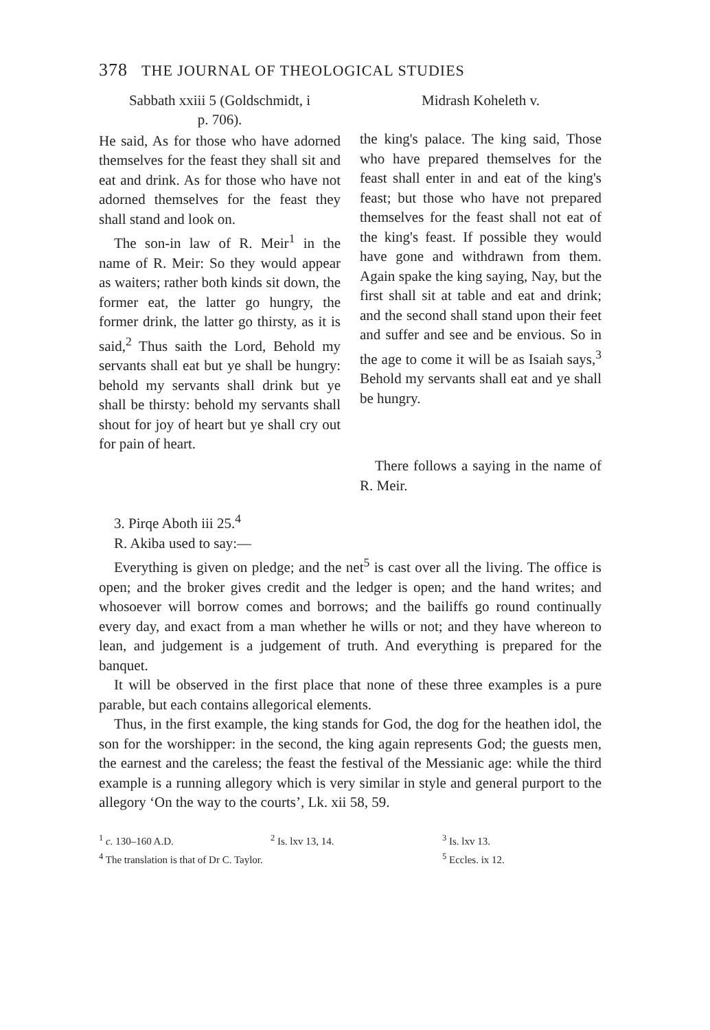378 THE JOURNAL OF THEOLOGICAL STUDIES
Sabbath xxiii 5 (Goldschmidt, i
p. 706).
He said, As for those who have adorned themselves for the feast they shall sit and eat and drink. As for those who have not adorned themselves for the feast they shall stand and look on.
The son-in law of R. Meir<sup>1</sup> in the name of R. Meir: So they would appear as waiters; rather both kinds sit down, the former eat, the latter go hungry, the former drink, the latter go thirsty, as it is said,<sup>2</sup> Thus saith the Lord, Behold my servants shall eat but ye shall be hungry: behold my servants shall drink but ye shall be thirsty: behold my servants shall shout for joy of heart but ye shall cry out for pain of heart.
Midrash Koheleth v.
the king's palace. The king said, Those who have prepared themselves for the feast shall enter in and eat of the king's feast; but those who have not prepared themselves for the feast shall not eat of the king's feast. If possible they would have gone and withdrawn from them. Again spake the king saying, Nay, but the first shall sit at table and eat and drink; and the second shall stand upon their feet and suffer and see and be envious. So in the age to come it will be as Isaiah says,<sup>3</sup> Behold my servants shall eat and ye shall be hungry.
There follows a saying in the name of R. Meir.
3. Pirqe Aboth iii 25.<sup>4</sup>
R. Akiba used to say:—
Everything is given on pledge; and the net<sup>5</sup> is cast over all the living. The office is open; and the broker gives credit and the ledger is open; and the hand writes; and whosoever will borrow comes and borrows; and the bailiffs go round continually every day, and exact from a man whether he wills or not; and they have whereon to lean, and judgement is a judgement of truth. And everything is prepared for the banquet.
It will be observed in the first place that none of these three examples is a pure parable, but each contains allegorical elements.
Thus, in the first example, the king stands for God, the dog for the heathen idol, the son for the worshipper: in the second, the king again represents God; the guests men, the earnest and the careless; the feast the festival of the Messianic age: while the third example is a running allegory which is very similar in style and general purport to the allegory ‘On the way to the courts’, Lk. xii 58, 59.
<sup>1</sup> c. 130–160 A.D.
<sup>2</sup> Is. lxv 13, 14.
<sup>3</sup> Is. lxv 13.
<sup>4</sup> The translation is that of Dr C. Taylor.
<sup>5</sup> Eccles. ix 12.